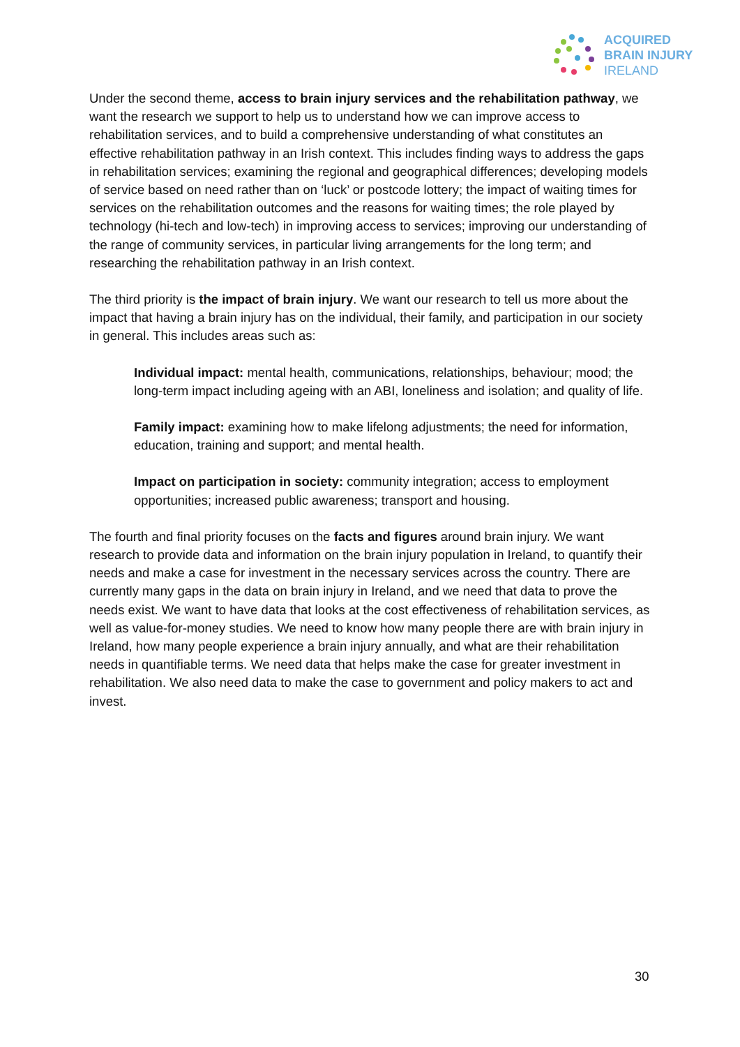ACQUIRED
BRAIN INJURY
IRELAND
Under the second theme, access to brain injury services and the rehabilitation pathway, we want the research we support to help us to understand how we can improve access to rehabilitation services, and to build a comprehensive understanding of what constitutes an effective rehabilitation pathway in an Irish context. This includes finding ways to address the gaps in rehabilitation services; examining the regional and geographical differences; developing models of service based on need rather than on ‘luck’ or postcode lottery; the impact of waiting times for services on the rehabilitation outcomes and the reasons for waiting times; the role played by technology (hi-tech and low-tech) in improving access to services; improving our understanding of the range of community services, in particular living arrangements for the long term; and researching the rehabilitation pathway in an Irish context.
The third priority is the impact of brain injury. We want our research to tell us more about the impact that having a brain injury has on the individual, their family, and participation in our society in general. This includes areas such as:
Individual impact: mental health, communications, relationships, behaviour; mood; the long-term impact including ageing with an ABI, loneliness and isolation; and quality of life.
Family impact: examining how to make lifelong adjustments; the need for information, education, training and support; and mental health.
Impact on participation in society: community integration; access to employment opportunities; increased public awareness; transport and housing.
The fourth and final priority focuses on the facts and figures around brain injury. We want research to provide data and information on the brain injury population in Ireland, to quantify their needs and make a case for investment in the necessary services across the country. There are currently many gaps in the data on brain injury in Ireland, and we need that data to prove the needs exist. We want to have data that looks at the cost effectiveness of rehabilitation services, as well as value-for-money studies. We need to know how many people there are with brain injury in Ireland, how many people experience a brain injury annually, and what are their rehabilitation needs in quantifiable terms. We need data that helps make the case for greater investment in rehabilitation. We also need data to make the case to government and policy makers to act and invest.
30